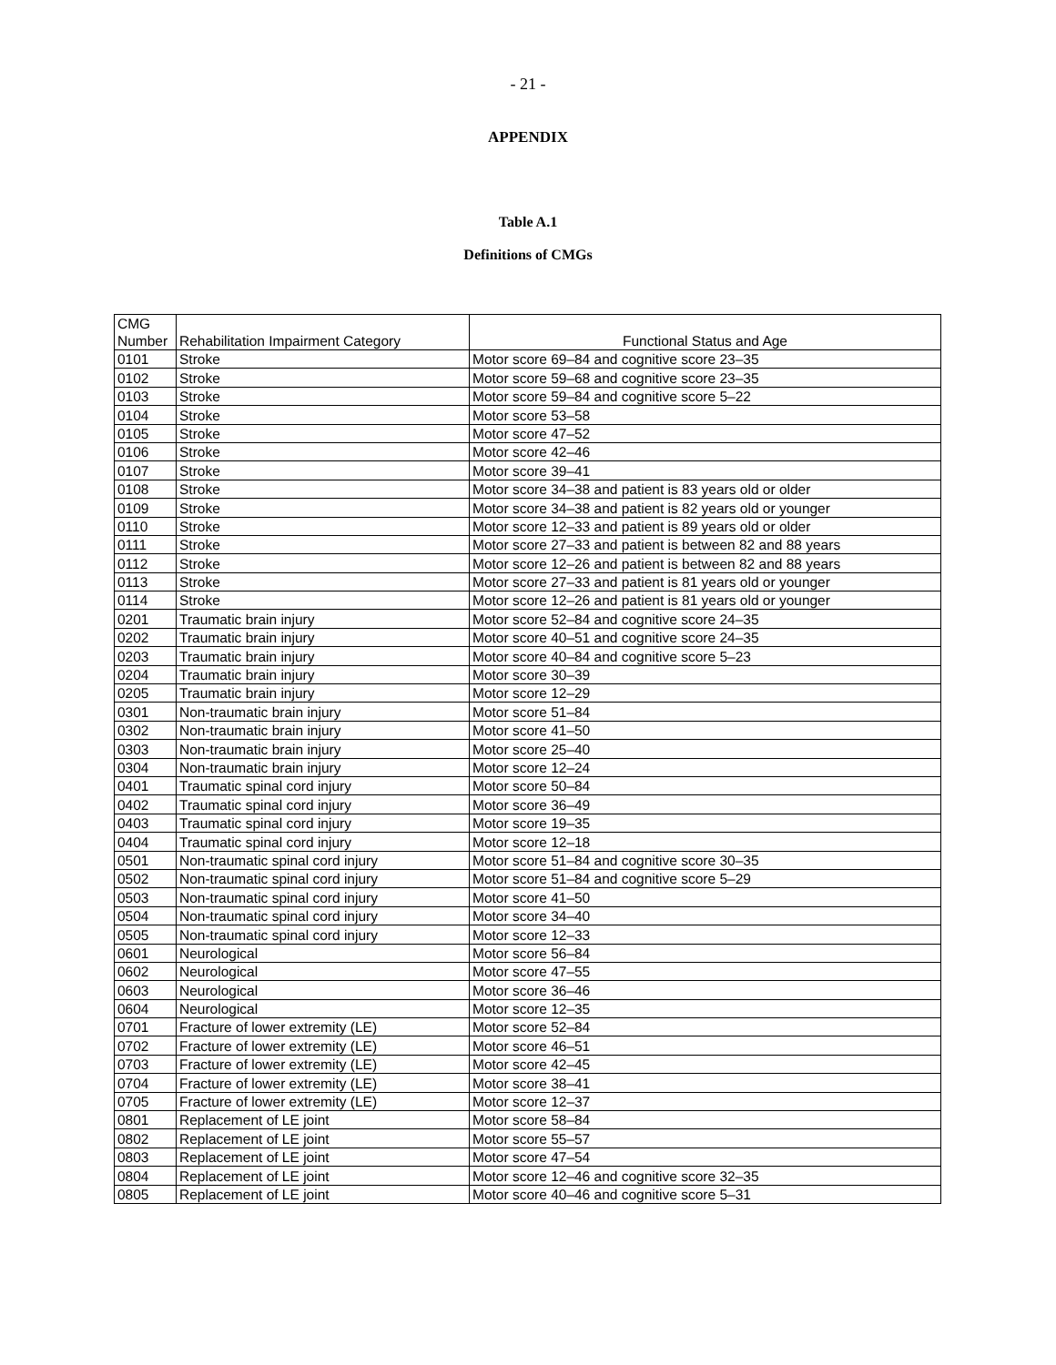- 21 -
APPENDIX
Table A.1
Definitions of CMGs
| CMG Number | Rehabilitation Impairment Category | Functional Status and Age |
| --- | --- | --- |
| 0101 | Stroke | Motor score 69–84 and cognitive score 23–35 |
| 0102 | Stroke | Motor score 59–68 and cognitive score 23–35 |
| 0103 | Stroke | Motor score 59–84 and cognitive score 5–22 |
| 0104 | Stroke | Motor score 53–58 |
| 0105 | Stroke | Motor score 47–52 |
| 0106 | Stroke | Motor score 42–46 |
| 0107 | Stroke | Motor score 39–41 |
| 0108 | Stroke | Motor score 34–38 and patient is 83 years old or older |
| 0109 | Stroke | Motor score 34–38 and patient is 82 years old or younger |
| 0110 | Stroke | Motor score 12–33 and patient is 89 years old or older |
| 0111 | Stroke | Motor score 27–33 and patient is between 82 and 88 years |
| 0112 | Stroke | Motor score 12–26 and patient is between 82 and 88 years |
| 0113 | Stroke | Motor score 27–33 and patient is 81 years old or younger |
| 0114 | Stroke | Motor score 12–26 and patient is 81 years old or younger |
| 0201 | Traumatic brain injury | Motor score 52–84 and cognitive score 24–35 |
| 0202 | Traumatic brain injury | Motor score 40–51 and cognitive score 24–35 |
| 0203 | Traumatic brain injury | Motor score 40–84 and cognitive score 5–23 |
| 0204 | Traumatic brain injury | Motor score 30–39 |
| 0205 | Traumatic brain injury | Motor score 12–29 |
| 0301 | Non-traumatic brain injury | Motor score 51–84 |
| 0302 | Non-traumatic brain injury | Motor score 41–50 |
| 0303 | Non-traumatic brain injury | Motor score 25–40 |
| 0304 | Non-traumatic brain injury | Motor score 12–24 |
| 0401 | Traumatic spinal cord injury | Motor score 50–84 |
| 0402 | Traumatic spinal cord injury | Motor score 36–49 |
| 0403 | Traumatic spinal cord injury | Motor score 19–35 |
| 0404 | Traumatic spinal cord injury | Motor score 12–18 |
| 0501 | Non-traumatic spinal cord injury | Motor score 51–84 and cognitive score 30–35 |
| 0502 | Non-traumatic spinal cord injury | Motor score 51–84 and cognitive score 5–29 |
| 0503 | Non-traumatic spinal cord injury | Motor score 41–50 |
| 0504 | Non-traumatic spinal cord injury | Motor score 34–40 |
| 0505 | Non-traumatic spinal cord injury | Motor score 12–33 |
| 0601 | Neurological | Motor score 56–84 |
| 0602 | Neurological | Motor score 47–55 |
| 0603 | Neurological | Motor score 36–46 |
| 0604 | Neurological | Motor score 12–35 |
| 0701 | Fracture of lower extremity (LE) | Motor score 52–84 |
| 0702 | Fracture of lower extremity (LE) | Motor score 46–51 |
| 0703 | Fracture of lower extremity (LE) | Motor score 42–45 |
| 0704 | Fracture of lower extremity (LE) | Motor score 38–41 |
| 0705 | Fracture of lower extremity (LE) | Motor score 12–37 |
| 0801 | Replacement of LE joint | Motor score 58–84 |
| 0802 | Replacement of LE joint | Motor score 55–57 |
| 0803 | Replacement of LE joint | Motor score 47–54 |
| 0804 | Replacement of LE joint | Motor score 12–46 and cognitive score 32–35 |
| 0805 | Replacement of LE joint | Motor score 40–46 and cognitive score 5–31 |